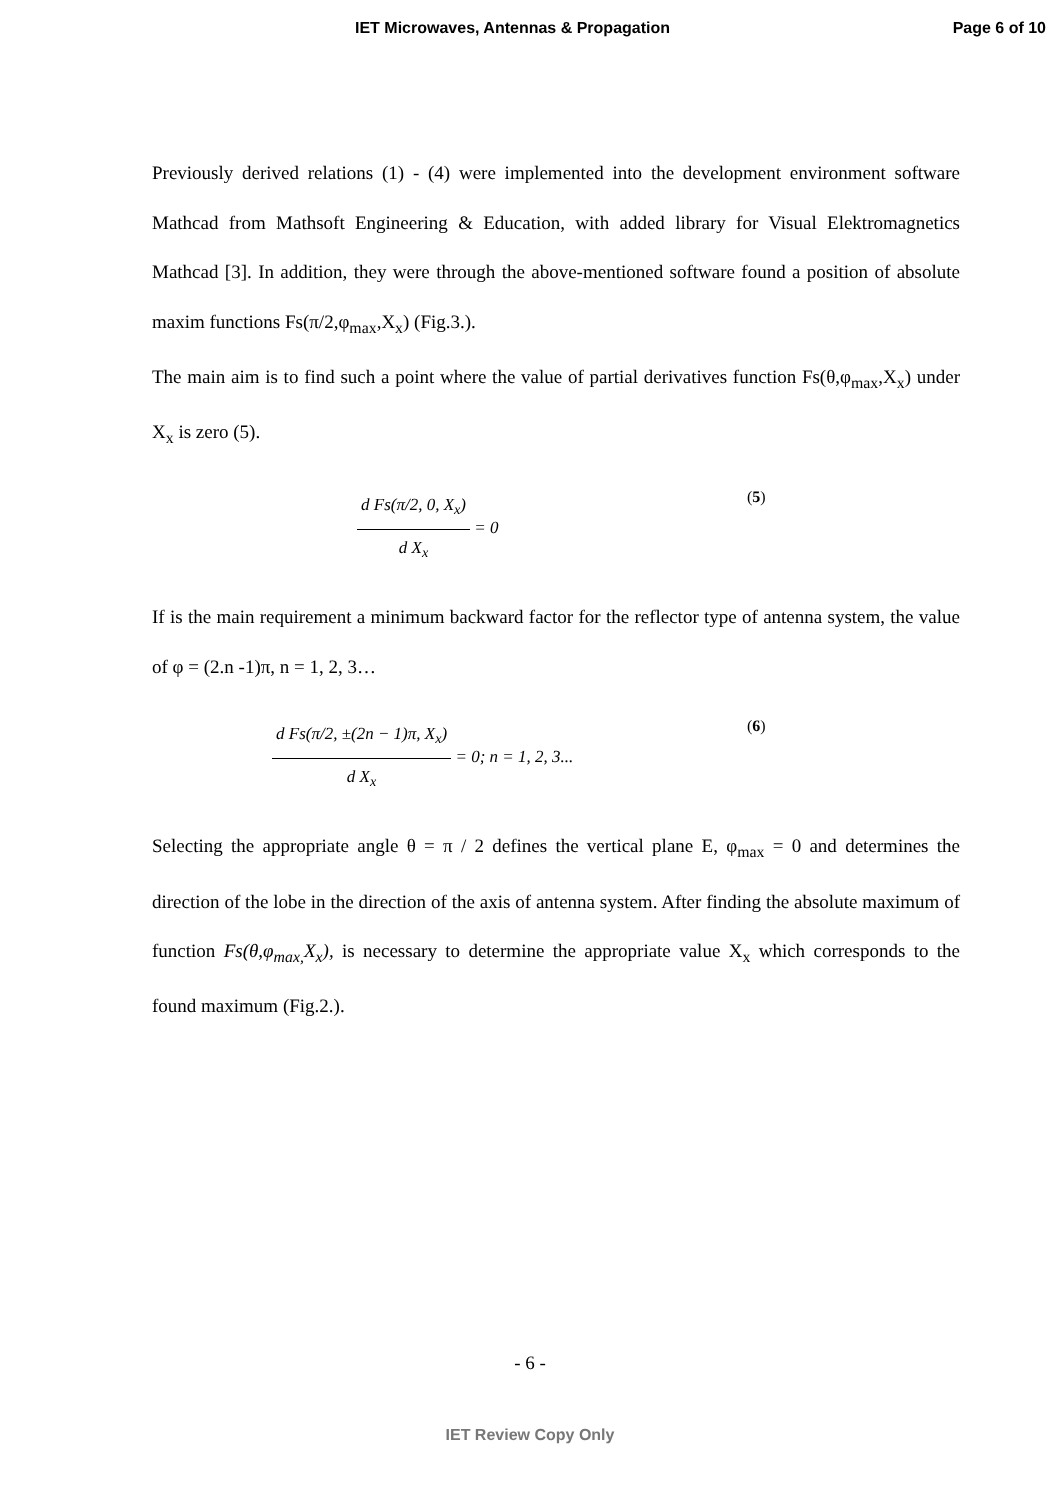IET Microwaves, Antennas & Propagation Page 6 of 10
Previously derived relations (1) - (4) were implemented into the development environment software Mathcad from Mathsoft Engineering & Education, with added library for Visual Elektromagnetics Mathcad [3]. In addition, they were through the above-mentioned software found a position of absolute maxim functions Fs(π/2,φ<sub>max</sub>,X<sub>x</sub>) (Fig.3.).
The main aim is to find such a point where the value of partial derivatives function Fs(θ,φ<sub>max</sub>,X<sub>x</sub>) under X<sub>x</sub> is zero (5).
d Fs(π/2, 0, X<sub>x</sub>) d X<sub>x</sub> = 0 (5)
If is the main requirement a minimum backward factor for the reflector type of antenna system, the value of φ = (2.n -1)π, n = 1, 2, 3…
d Fs(π/2, ±(2n − 1)π, X<sub>x</sub>) d X<sub>x</sub> = 0; n = 1, 2, 3... (6)
Selecting the appropriate angle θ = π / 2 defines the vertical plane E, φ<sub>max</sub> = 0 and determines the direction of the lobe in the direction of the axis of antenna system. After finding the absolute maximum of function Fs(θ,φ<sub>max,</sub>X<sub>x</sub>), is necessary to determine the appropriate value X<sub>x</sub> which corresponds to the found maximum (Fig.2.).
- 6 -
IET Review Copy Only